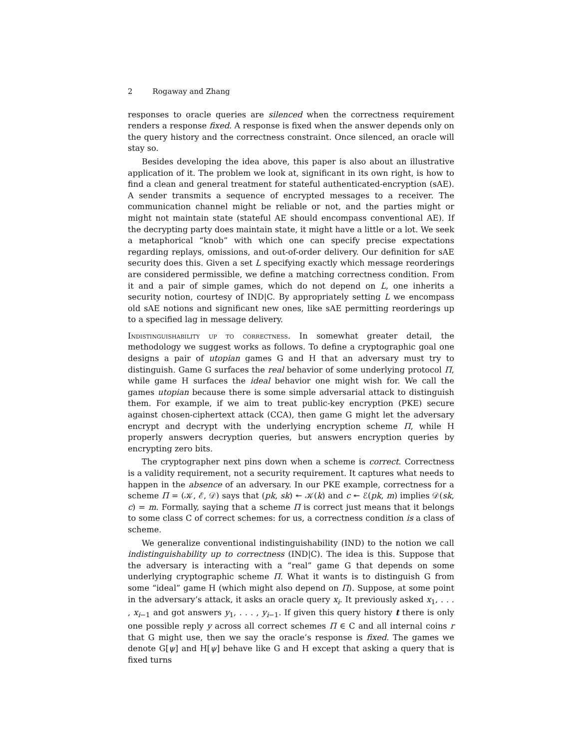2 Rogaway and Zhang
responses to oracle queries are silenced when the correctness requirement renders a response fixed. A response is fixed when the answer depends only on the query history and the correctness constraint. Once silenced, an oracle will stay so.
Besides developing the idea above, this paper is also about an illustrative application of it. The problem we look at, significant in its own right, is how to find a clean and general treatment for stateful authenticated-encryption (sAE). A sender transmits a sequence of encrypted messages to a receiver. The communication channel might be reliable or not, and the parties might or might not maintain state (stateful AE should encompass conventional AE). If the decrypting party does maintain state, it might have a little or a lot. We seek a metaphorical “knob” with which one can specify precise expectations regarding replays, omissions, and out-of-order delivery. Our definition for sAE security does this. Given a set L specifying exactly which message reorderings are considered permissible, we define a matching correctness condition. From it and a pair of simple games, which do not depend on L, one inherits a security notion, courtesy of IND|C. By appropriately setting L we encompass old sAE notions and significant new ones, like sAE permitting reorderings up to a specified lag in message delivery.
Indistinguishability up to correctness. In somewhat greater detail, the methodology we suggest works as follows. To define a cryptographic goal one designs a pair of utopian games G and H that an adversary must try to distinguish. Game G surfaces the real behavior of some underlying protocol Π, while game H surfaces the ideal behavior one might wish for. We call the games utopian because there is some simple adversarial attack to distinguish them. For example, if we aim to treat public-key encryption (PKE) secure against chosen-ciphertext attack (CCA), then game G might let the adversary encrypt and decrypt with the underlying encryption scheme Π, while H properly answers decryption queries, but answers encryption queries by encrypting zero bits.
The cryptographer next pins down when a scheme is correct. Correctness is a validity requirement, not a security requirement. It captures what needs to happen in the absence of an adversary. In our PKE example, correctness for a scheme Π = (𝒦, ℰ, 𝒟) says that (pk, sk) ↞ 𝒦(k) and c ↞ ℰ(pk, m) implies 𝒟(sk, c) = m. Formally, saying that a scheme Π is correct just means that it belongs to some class C of correct schemes: for us, a correctness condition is a class of scheme.
We generalize conventional indistinguishability (IND) to the notion we call indistinguishability up to correctness (IND|C). The idea is this. Suppose that the adversary is interacting with a “real” game G that depends on some underlying cryptographic scheme Π. What it wants is to distinguish G from some “ideal” game H (which might also depend on Π). Suppose, at some point in the adversary’s attack, it asks an oracle query x<sub>i</sub>. It previously asked x<sub>1</sub>, . . . , x<sub>i−1</sub> and got answers y<sub>1</sub>, . . . , y<sub>i−1</sub>. If given this query history t there is only one possible reply y across all correct schemes Π ∈ C and all internal coins r that G might use, then we say the oracle’s response is fixed. The games we denote G[ψ] and H[ψ] behave like G and H except that asking a query that is fixed turns